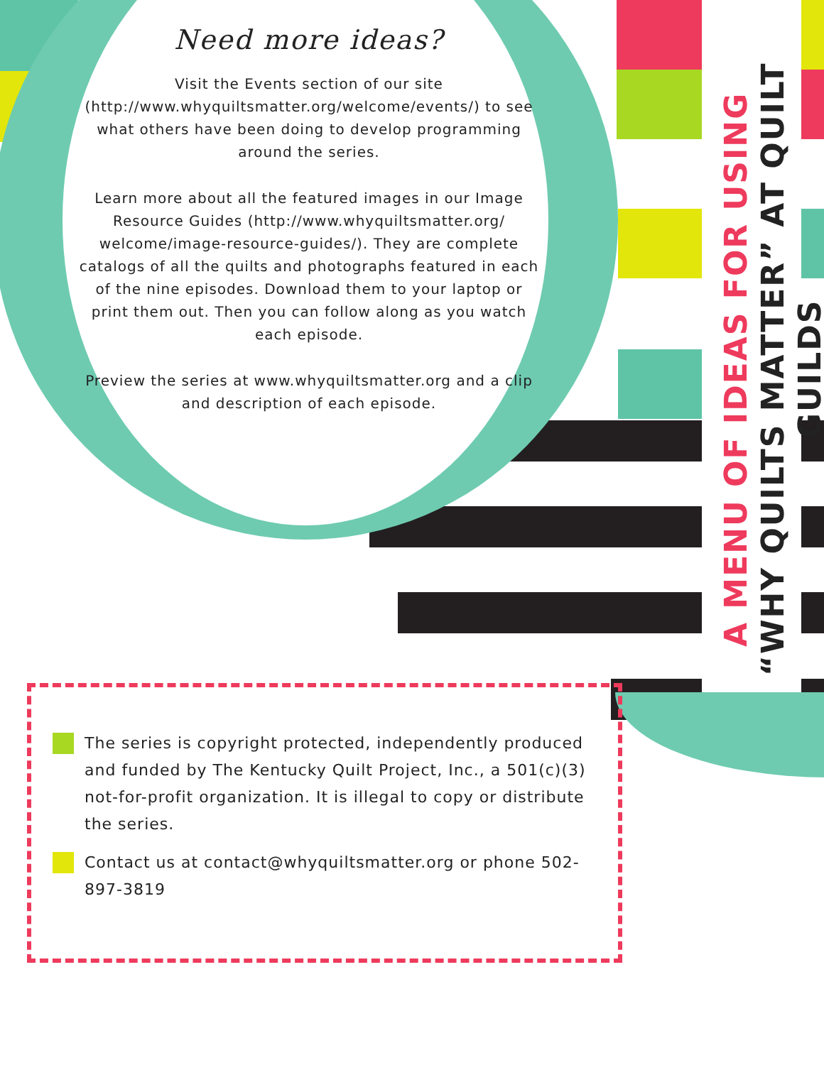Need more ideas?
Visit the Events section of our site (http://www.whyquiltsmatter.org/welcome/events/) to see what others have been doing to develop programming around the series.
Learn more about all the featured images in our Image Resource Guides (http://www.whyquiltsmatter.org/ welcome/image-resource-guides/). They are complete catalogs of all the quilts and photographs featured in each of the nine episodes. Download them to your laptop or print them out. Then you can follow along as you watch each episode.
Preview the series at www.whyquiltsmatter.org and a clip and description of each episode.
The series is copyright protected, independently produced and funded by The Kentucky Quilt Project, Inc., a 501(c)(3) not-for-profit organization. It is illegal to copy or distribute the series.
Contact us at contact@whyquiltsmatter.org or phone 502-897-3819
A MENU OF IDEAS FOR USING
“WHY QUILTS MATTER” AT QUILT GUILDS